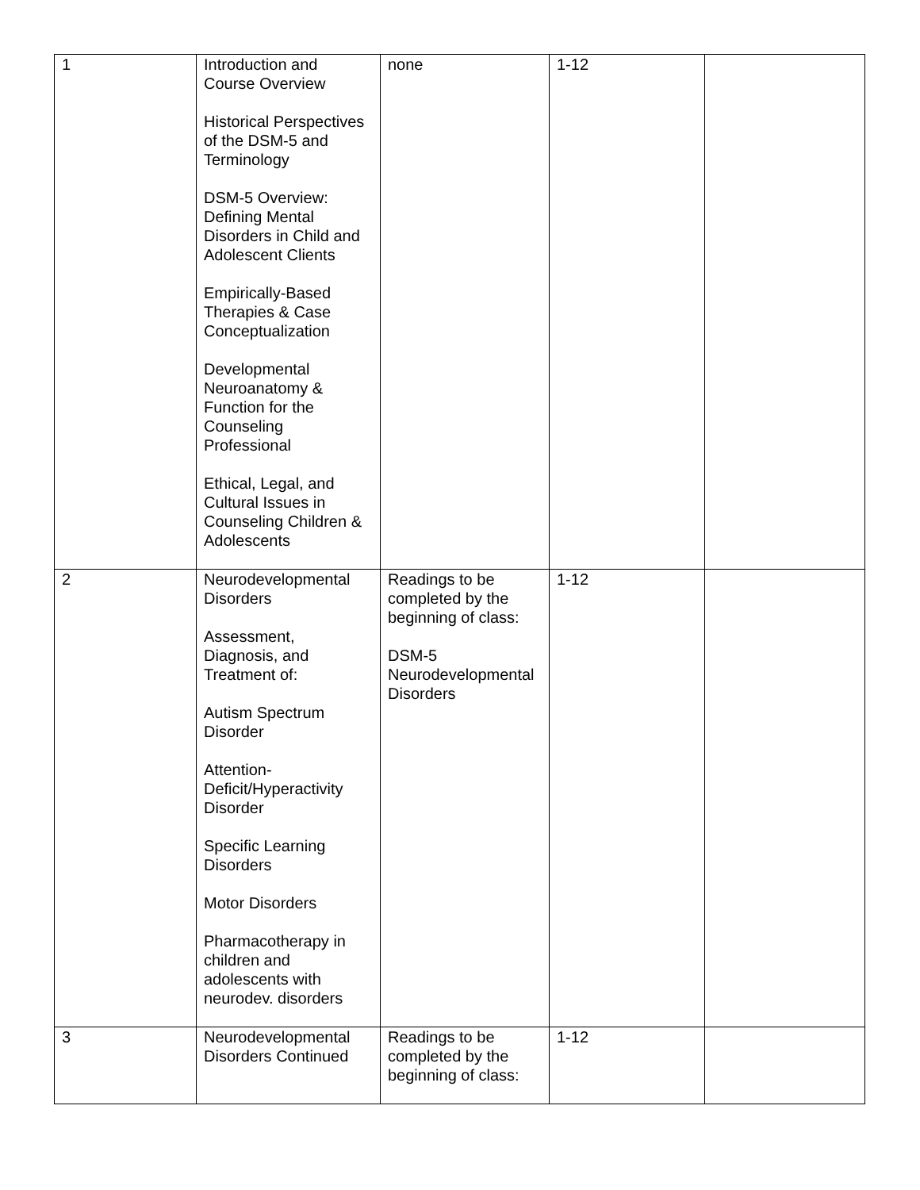| 1 | Introduction and Course Overview Historical Perspectives of the DSM-5 and Terminology DSM-5 Overview: Defining Mental Disorders in Child and Adolescent Clients Empirically-Based Therapies & Case Conceptualization Developmental Neuroanatomy & Function for the Counseling Professional Ethical, Legal, and Cultural Issues in Counseling Children & Adolescents | none | 1-12 | |
| 2 | Neurodevelopmental Disorders Assessment, Diagnosis, and Treatment of: Autism Spectrum Disorder Attention-Deficit/Hyperactivity Disorder Specific Learning Disorders Motor Disorders Pharmacotherapy in children and adolescents with neurodev. disorders | Readings to be completed by the beginning of class: DSM-5 Neurodevelopmental Disorders | 1-12 | |
| 3 | Neurodevelopmental Disorders Continued | Readings to be completed by the beginning of class: | 1-12 | |